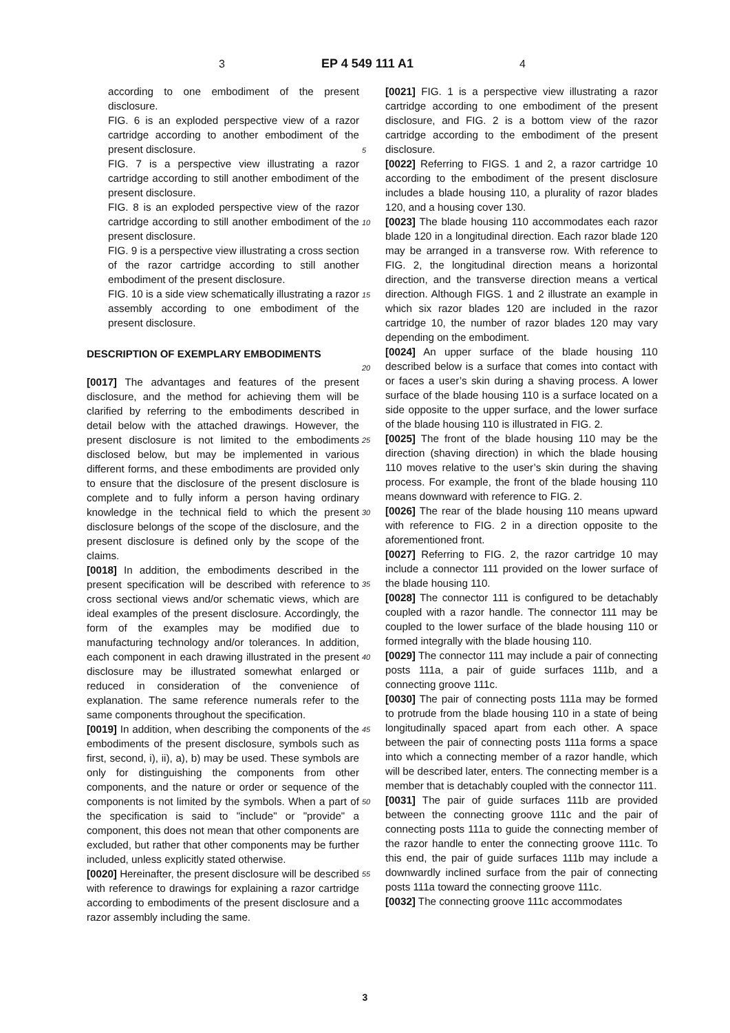3 EP 4 549 111 A1 4
according to one embodiment of the present disclosure.
FIG. 6 is an exploded perspective view of a razor cartridge according to another embodiment of the present disclosure.
FIG. 7 is a perspective view illustrating a razor cartridge according to still another embodiment of the present disclosure.
FIG. 8 is an exploded perspective view of the razor cartridge according to still another embodiment of the present disclosure.
FIG. 9 is a perspective view illustrating a cross section of the razor cartridge according to still another embodiment of the present disclosure.
FIG. 10 is a side view schematically illustrating a razor assembly according to one embodiment of the present disclosure.
DESCRIPTION OF EXEMPLARY EMBODIMENTS
[0017] The advantages and features of the present disclosure, and the method for achieving them will be clarified by referring to the embodiments described in detail below with the attached drawings. However, the present disclosure is not limited to the embodiments disclosed below, but may be implemented in various different forms, and these embodiments are provided only to ensure that the disclosure of the present disclosure is complete and to fully inform a person having ordinary knowledge in the technical field to which the present disclosure belongs of the scope of the disclosure, and the present disclosure is defined only by the scope of the claims.
[0018] In addition, the embodiments described in the present specification will be described with reference to cross sectional views and/or schematic views, which are ideal examples of the present disclosure. Accordingly, the form of the examples may be modified due to manufacturing technology and/or tolerances. In addition, each component in each drawing illustrated in the present disclosure may be illustrated somewhat enlarged or reduced in consideration of the convenience of explanation. The same reference numerals refer to the same components throughout the specification.
[0019] In addition, when describing the components of the embodiments of the present disclosure, symbols such as first, second, i), ii), a), b) may be used. These symbols are only for distinguishing the components from other components, and the nature or order or sequence of the components is not limited by the symbols. When a part of the specification is said to "include" or "provide" a component, this does not mean that other components are excluded, but rather that other components may be further included, unless explicitly stated otherwise.
[0020] Hereinafter, the present disclosure will be described with reference to drawings for explaining a razor cartridge according to embodiments of the present disclosure and a razor assembly including the same.
[0021] FIG. 1 is a perspective view illustrating a razor cartridge according to one embodiment of the present disclosure, and FIG. 2 is a bottom view of the razor cartridge according to the embodiment of the present disclosure.
[0022] Referring to FIGS. 1 and 2, a razor cartridge 10 according to the embodiment of the present disclosure includes a blade housing 110, a plurality of razor blades 120, and a housing cover 130.
[0023] The blade housing 110 accommodates each razor blade 120 in a longitudinal direction. Each razor blade 120 may be arranged in a transverse row. With reference to FIG. 2, the longitudinal direction means a horizontal direction, and the transverse direction means a vertical direction. Although FIGS. 1 and 2 illustrate an example in which six razor blades 120 are included in the razor cartridge 10, the number of razor blades 120 may vary depending on the embodiment.
[0024] An upper surface of the blade housing 110 described below is a surface that comes into contact with or faces a user’s skin during a shaving process. A lower surface of the blade housing 110 is a surface located on a side opposite to the upper surface, and the lower surface of the blade housing 110 is illustrated in FIG. 2.
[0025] The front of the blade housing 110 may be the direction (shaving direction) in which the blade housing 110 moves relative to the user’s skin during the shaving process. For example, the front of the blade housing 110 means downward with reference to FIG. 2.
[0026] The rear of the blade housing 110 means upward with reference to FIG. 2 in a direction opposite to the aforementioned front.
[0027] Referring to FIG. 2, the razor cartridge 10 may include a connector 111 provided on the lower surface of the blade housing 110.
[0028] The connector 111 is configured to be detachably coupled with a razor handle. The connector 111 may be coupled to the lower surface of the blade housing 110 or formed integrally with the blade housing 110.
[0029] The connector 111 may include a pair of connecting posts 111a, a pair of guide surfaces 111b, and a connecting groove 111c.
[0030] The pair of connecting posts 111a may be formed to protrude from the blade housing 110 in a state of being longitudinally spaced apart from each other. A space between the pair of connecting posts 111a forms a space into which a connecting member of a razor handle, which will be described later, enters. The connecting member is a member that is detachably coupled with the connector 111.
[0031] The pair of guide surfaces 111b are provided between the connecting groove 111c and the pair of connecting posts 111a to guide the connecting member of the razor handle to enter the connecting groove 111c. To this end, the pair of guide surfaces 111b may include a downwardly inclined surface from the pair of connecting posts 111a toward the connecting groove 111c.
[0032] The connecting groove 111c accommodates
5
10
15
20
25
30
35
40
45
50
55
3